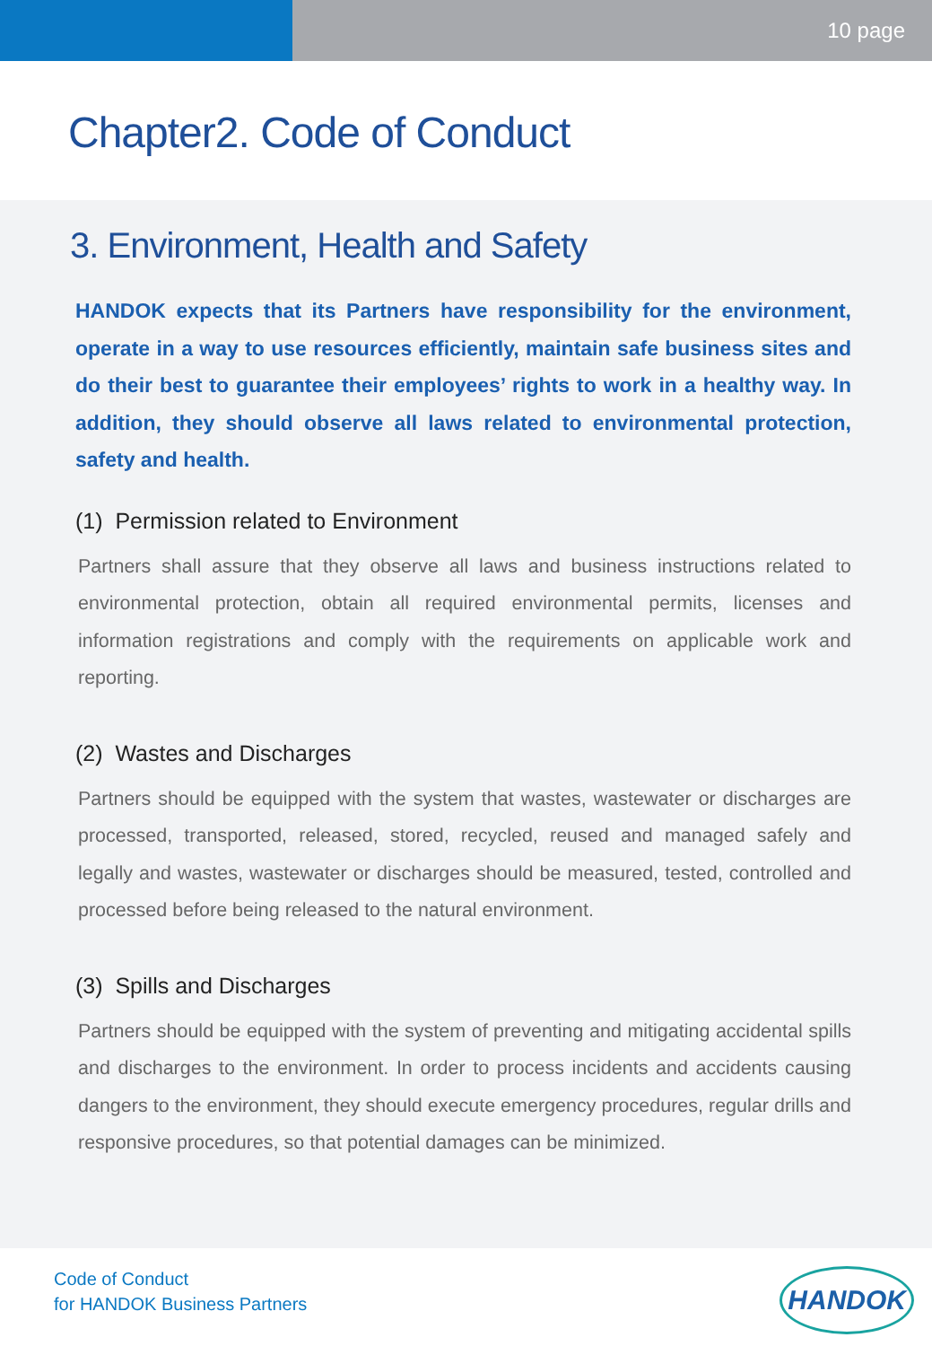10 page
Chapter2. Code of Conduct
3. Environment, Health and Safety
HANDOK expects that its Partners have responsibility for the environment, operate in a way to use resources efficiently, maintain safe business sites and do their best to guarantee their employees’ rights to work in a healthy way. In addition, they should observe all laws related to environmental protection, safety and health.
(1) Permission related to Environment
Partners shall assure that they observe all laws and business instructions related to environmental protection, obtain all required environmental permits, licenses and information registrations and comply with the requirements on applicable work and reporting.
(2) Wastes and Discharges
Partners should be equipped with the system that wastes, wastewater or discharges are processed, transported, released, stored, recycled, reused and managed safely and legally and wastes, wastewater or discharges should be measured, tested, controlled and processed before being released to the natural environment.
(3) Spills and Discharges
Partners should be equipped with the system of preventing and mitigating accidental spills and discharges to the environment. In order to process incidents and accidents causing dangers to the environment, they should execute emergency procedures, regular drills and responsive procedures, so that potential damages can be minimized.
Code of Conduct
for HANDOK Business Partners
HANDOK